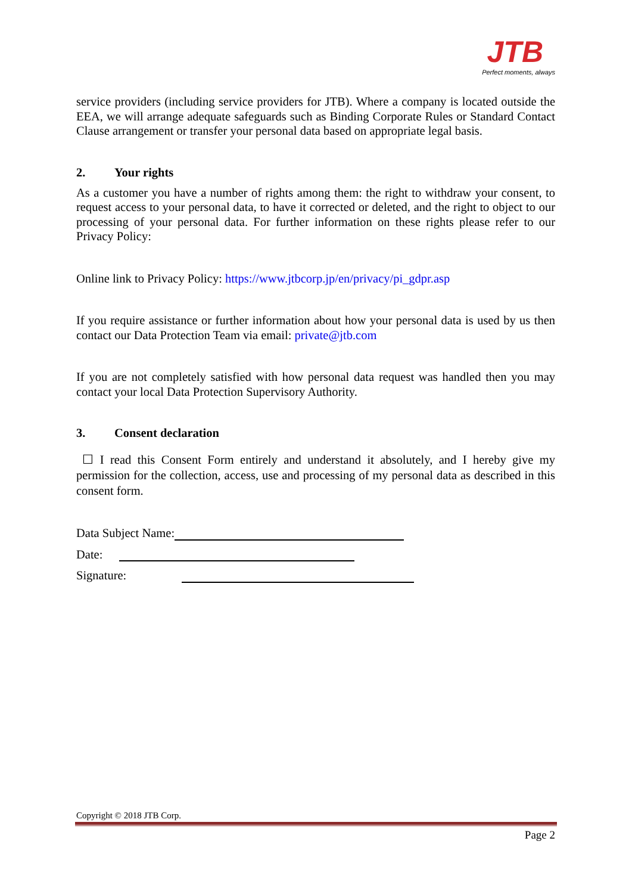JTB
Perfect moments, always
service providers (including service providers for JTB). Where a company is located outside the EEA, we will arrange adequate safeguards such as Binding Corporate Rules or Standard Contact Clause arrangement or transfer your personal data based on appropriate legal basis.
2. Your rights
As a customer you have a number of rights among them: the right to withdraw your consent, to request access to your personal data, to have it corrected or deleted, and the right to object to our processing of your personal data. For further information on these rights please refer to our Privacy Policy:
Online link to Privacy Policy: https://www.jtbcorp.jp/en/privacy/pi_gdpr.asp
If you require assistance or further information about how your personal data is used by us then contact our Data Protection Team via email: private@jtb.com
If you are not completely satisfied with how personal data request was handled then you may contact your local Data Protection Supervisory Authority.
3. Consent declaration
☐ I read this Consent Form entirely and understand it absolutely, and I hereby give my permission for the collection, access, use and processing of my personal data as described in this consent form.
Data Subject Name:
Date:
Signature:
Copyright © 2018 JTB Corp.
Page 2